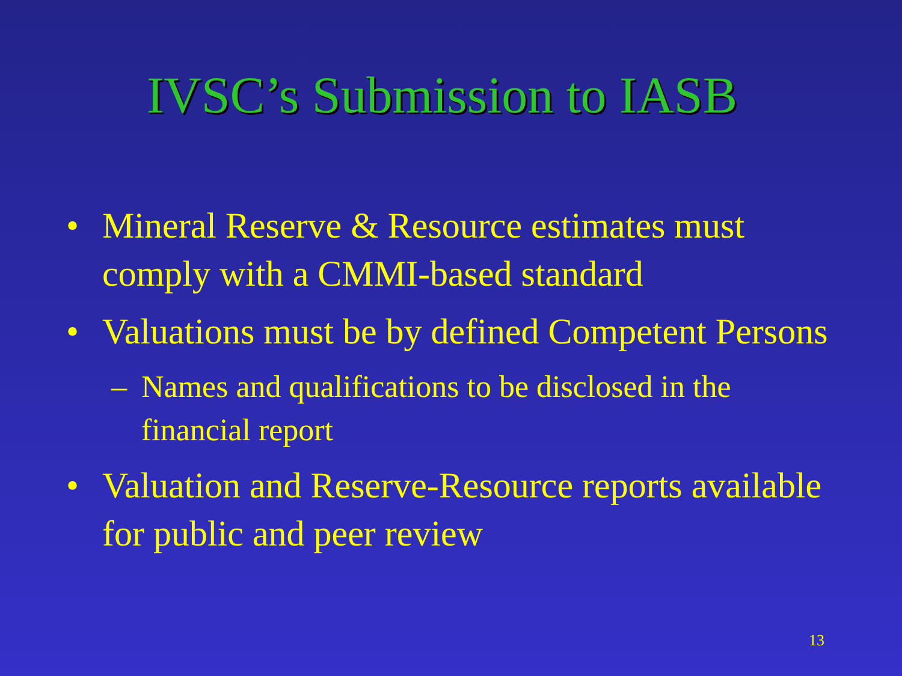IVSC’s Submission to IASB
• Mineral Reserve & Resource estimates must comply with a CMMI-based standard
• Valuations must be by defined Competent Persons
– Names and qualifications to be disclosed in the financial report
• Valuation and Reserve-Resource reports available for public and peer review
13